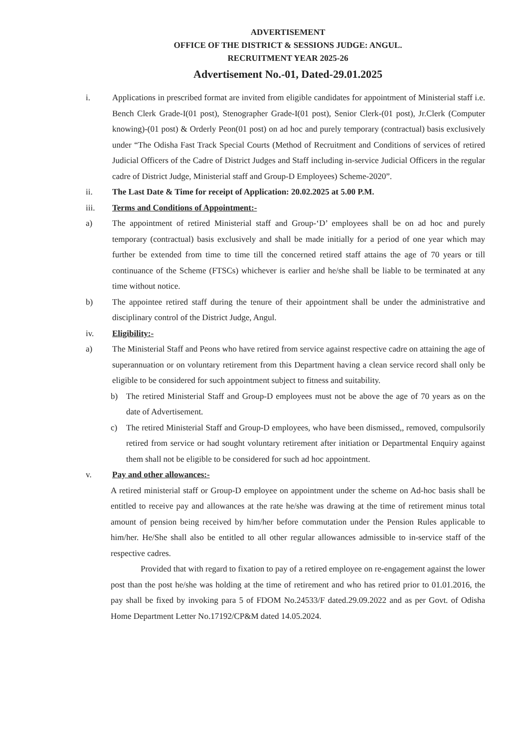ADVERTISEMENT
OFFICE OF THE DISTRICT & SESSIONS JUDGE: ANGUL.
RECRUITMENT YEAR 2025-26
Advertisement No.-01, Dated-29.01.2025
i. Applications in prescribed format are invited from eligible candidates for appointment of Ministerial staff i.e. Bench Clerk Grade-I(01 post), Stenographer Grade-I(01 post), Senior Clerk-(01 post), Jr.Clerk (Computer knowing)-(01 post) & Orderly Peon(01 post) on ad hoc and purely temporary (contractual) basis exclusively under “The Odisha Fast Track Special Courts (Method of Recruitment and Conditions of services of retired Judicial Officers of the Cadre of District Judges and Staff including in-service Judicial Officers in the regular cadre of District Judge, Ministerial staff and Group-D Employees) Scheme-2020”.
ii. The Last Date & Time for receipt of Application: 20.02.2025 at 5.00 P.M.
iii. Terms and Conditions of Appointment:-
a) The appointment of retired Ministerial staff and Group-‘D’ employees shall be on ad hoc and purely temporary (contractual) basis exclusively and shall be made initially for a period of one year which may further be extended from time to time till the concerned retired staff attains the age of 70 years or till continuance of the Scheme (FTSCs) whichever is earlier and he/she shall be liable to be terminated at any time without notice.
b) The appointee retired staff during the tenure of their appointment shall be under the administrative and disciplinary control of the District Judge, Angul.
iv. Eligibility:-
a) The Ministerial Staff and Peons who have retired from service against respective cadre on attaining the age of superannuation or on voluntary retirement from this Department having a clean service record shall only be eligible to be considered for such appointment subject to fitness and suitability.
b) The retired Ministerial Staff and Group-D employees must not be above the age of 70 years as on the date of Advertisement.
c) The retired Ministerial Staff and Group-D employees, who have been dismissed,, removed, compulsorily retired from service or had sought voluntary retirement after initiation or Departmental Enquiry against them shall not be eligible to be considered for such ad hoc appointment.
v. Pay and other allowances:-
A retired ministerial staff or Group-D employee on appointment under the scheme on Ad-hoc basis shall be entitled to receive pay and allowances at the rate he/she was drawing at the time of retirement minus total amount of pension being received by him/her before commutation under the Pension Rules applicable to him/her. He/She shall also be entitled to all other regular allowances admissible to in-service staff of the respective cadres.
Provided that with regard to fixation to pay of a retired employee on re-engagement against the lower post than the post he/she was holding at the time of retirement and who has retired prior to 01.01.2016, the pay shall be fixed by invoking para 5 of FDOM No.24533/F dated.29.09.2022 and as per Govt. of Odisha Home Department Letter No.17192/CP&M dated 14.05.2024.